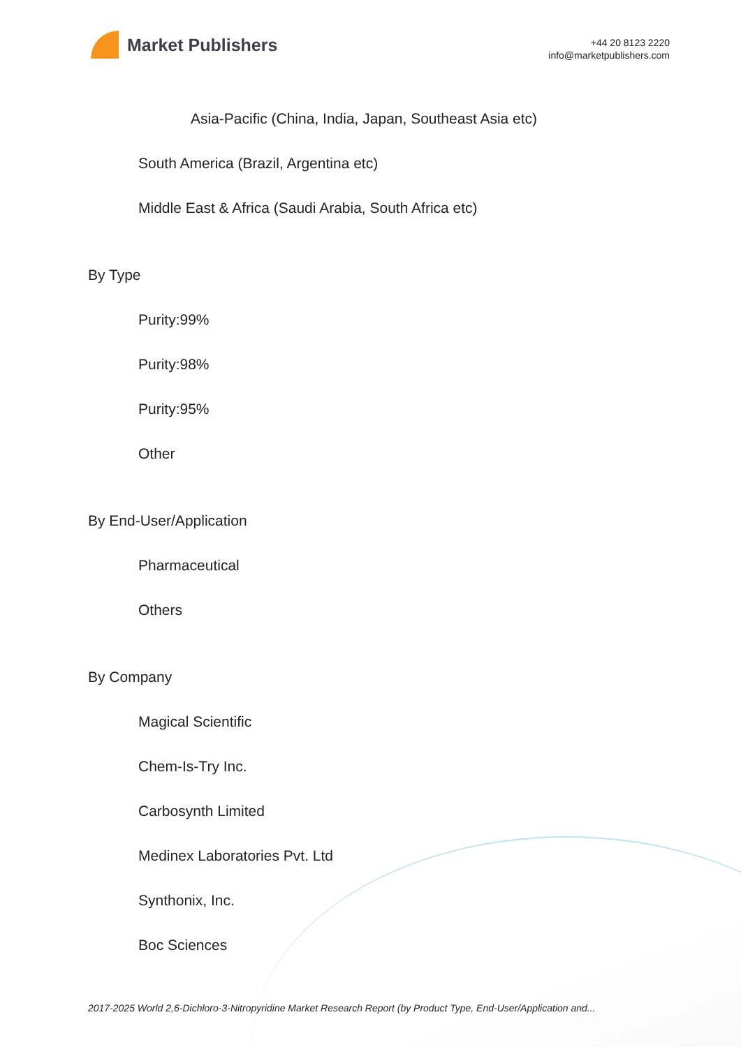Market Publishers
+44 20 8123 2220
info@marketpublishers.com
Asia-Pacific (China, India, Japan, Southeast Asia etc)
South America (Brazil, Argentina etc)
Middle East & Africa (Saudi Arabia, South Africa etc)
By Type
Purity:99%
Purity:98%
Purity:95%
Other
By End-User/Application
Pharmaceutical
Others
By Company
Magical Scientific
Chem-Is-Try Inc.
Carbosynth Limited
Medinex Laboratories Pvt. Ltd
Synthonix, Inc.
Boc Sciences
2017-2025 World 2,6-Dichloro-3-Nitropyridine Market Research Report (by Product Type, End-User/Application and...